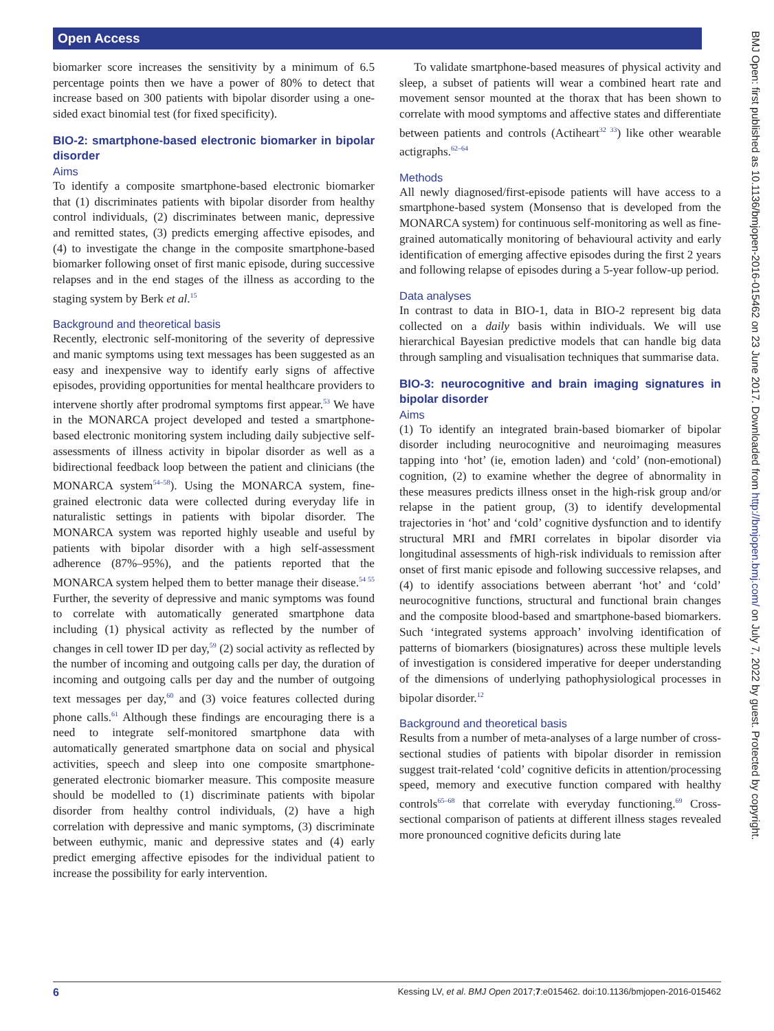Open Access
BMJ Open: first published as 10.1136/bmjopen-2016-015462 on 23 June 2017. Downloaded from http://bmjopen.bmj.com/ on July 7, 2022 by guest. Protected by copyright.
biomarker score increases the sensitivity by a minimum of 6.5 percentage points then we have a power of 80% to detect that increase based on 300 patients with bipolar disorder using a one-sided exact binomial test (for fixed specificity).
BIO-2: smartphone-based electronic biomarker in bipolar disorder
Aims
To identify a composite smartphone-based electronic biomarker that (1) discriminates patients with bipolar disorder from healthy control individuals, (2) discriminates between manic, depressive and remitted states, (3) predicts emerging affective episodes, and (4) to investigate the change in the composite smartphone-based biomarker following onset of first manic episode, during successive relapses and in the end stages of the illness as according to the staging system by Berk et al.<sup>15</sup>
Background and theoretical basis
Recently, electronic self-monitoring of the severity of depressive and manic symptoms using text messages has been suggested as an easy and inexpensive way to identify early signs of affective episodes, providing opportunities for mental healthcare providers to intervene shortly after prodromal symptoms first appear.<sup>53</sup> We have in the MONARCA project developed and tested a smartphone-based electronic monitoring system including daily subjective self-assessments of illness activity in bipolar disorder as well as a bidirectional feedback loop between the patient and clinicians (the MONARCA system<sup>54–58</sup>). Using the MONARCA system, fine-grained electronic data were collected during everyday life in naturalistic settings in patients with bipolar disorder. The MONARCA system was reported highly useable and useful by patients with bipolar disorder with a high self-assessment adherence (87%–95%), and the patients reported that the MONARCA system helped them to better manage their disease.<sup>54 55</sup> Further, the severity of depressive and manic symptoms was found to correlate with automatically generated smartphone data including (1) physical activity as reflected by the number of changes in cell tower ID per day,<sup>59</sup> (2) social activity as reflected by the number of incoming and outgoing calls per day, the duration of incoming and outgoing calls per day and the number of outgoing text messages per day,<sup>60</sup> and (3) voice features collected during phone calls.<sup>61</sup> Although these findings are encouraging there is a need to integrate self-monitored smartphone data with automatically generated smartphone data on social and physical activities, speech and sleep into one composite smartphone-generated electronic biomarker measure. This composite measure should be modelled to (1) discriminate patients with bipolar disorder from healthy control individuals, (2) have a high correlation with depressive and manic symptoms, (3) discriminate between euthymic, manic and depressive states and (4) early predict emerging affective episodes for the individual patient to increase the possibility for early intervention.
To validate smartphone-based measures of physical activity and sleep, a subset of patients will wear a combined heart rate and movement sensor mounted at the thorax that has been shown to correlate with mood symptoms and affective states and differentiate between patients and controls (Actiheart<sup>32 33</sup>) like other wearable actigraphs.<sup>62–64</sup>
Methods
All newly diagnosed/first-episode patients will have access to a smartphone-based system (Monsenso that is developed from the MONARCA system) for continuous self-monitoring as well as fine-grained automatically monitoring of behavioural activity and early identification of emerging affective episodes during the first 2 years and following relapse of episodes during a 5-year follow-up period.
Data analyses
In contrast to data in BIO-1, data in BIO-2 represent big data collected on a daily basis within individuals. We will use hierarchical Bayesian predictive models that can handle big data through sampling and visualisation techniques that summarise data.
BIO-3: neurocognitive and brain imaging signatures in bipolar disorder
Aims
(1) To identify an integrated brain-based biomarker of bipolar disorder including neurocognitive and neuroimaging measures tapping into ‘hot’ (ie, emotion laden) and ‘cold’ (non-emotional) cognition, (2) to examine whether the degree of abnormality in these measures predicts illness onset in the high-risk group and/or relapse in the patient group, (3) to identify developmental trajectories in ‘hot’ and ‘cold’ cognitive dysfunction and to identify structural MRI and fMRI correlates in bipolar disorder via longitudinal assessments of high-risk individuals to remission after onset of first manic episode and following successive relapses, and (4) to identify associations between aberrant ‘hot’ and ‘cold’ neurocognitive functions, structural and functional brain changes and the composite blood-based and smartphone-based biomarkers. Such ‘integrated systems approach’ involving identification of patterns of biomarkers (biosignatures) across these multiple levels of investigation is considered imperative for deeper understanding of the dimensions of underlying pathophysiological processes in bipolar disorder.<sup>12</sup>
Background and theoretical basis
Results from a number of meta-analyses of a large number of cross-sectional studies of patients with bipolar disorder in remission suggest trait-related ‘cold’ cognitive deficits in attention/processing speed, memory and executive function compared with healthy controls<sup>65–68</sup> that correlate with everyday functioning.<sup>69</sup> Cross-sectional comparison of patients at different illness stages revealed more pronounced cognitive deficits during late
6 Kessing LV, et al. BMJ Open 2017;7:e015462. doi:10.1136/bmjopen-2016-015462